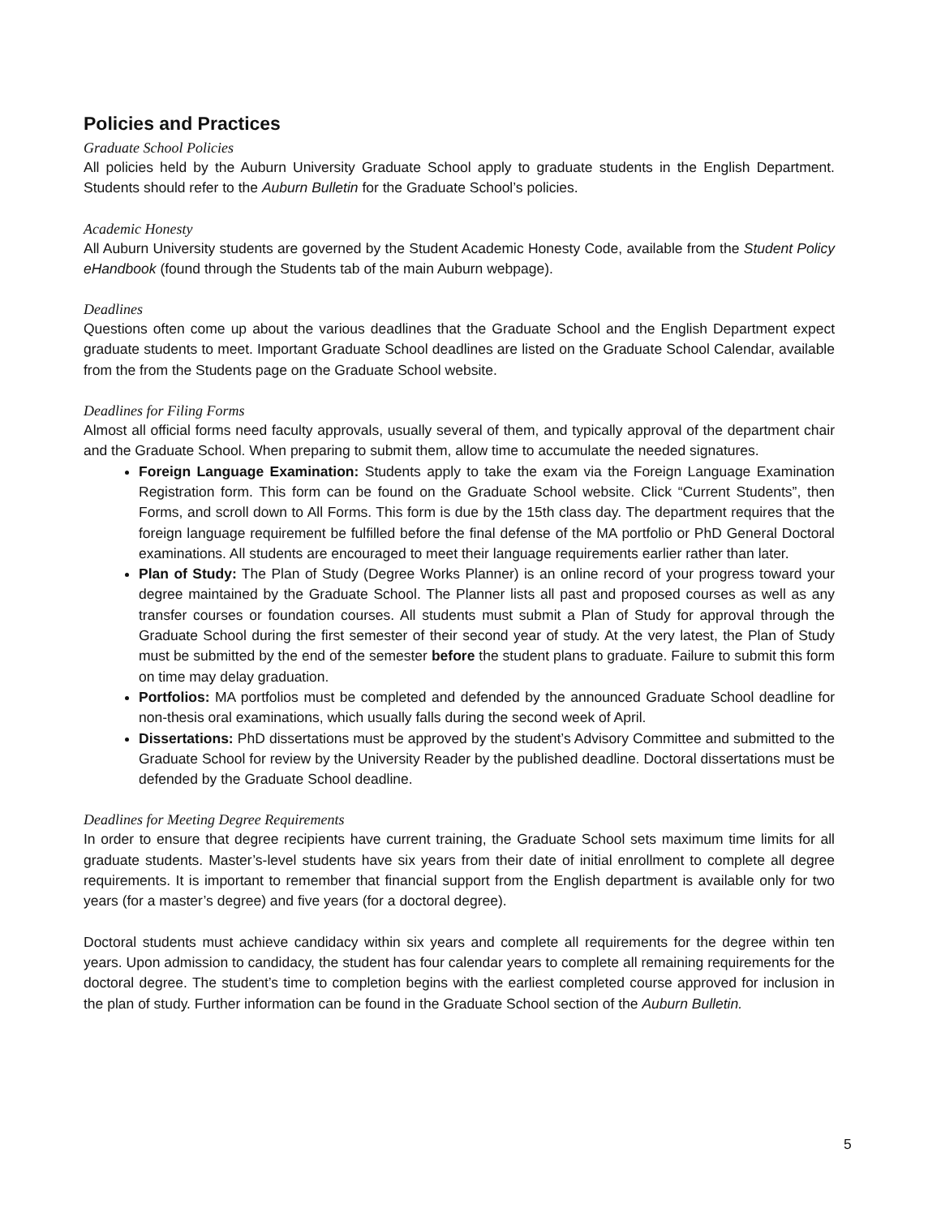Policies and Practices
Graduate School Policies
All policies held by the Auburn University Graduate School apply to graduate students in the English Department. Students should refer to the Auburn Bulletin for the Graduate School’s policies.
Academic Honesty
All Auburn University students are governed by the Student Academic Honesty Code, available from the Student Policy eHandbook (found through the Students tab of the main Auburn webpage).
Deadlines
Questions often come up about the various deadlines that the Graduate School and the English Department expect graduate students to meet. Important Graduate School deadlines are listed on the Graduate School Calendar, available from the from the Students page on the Graduate School website.
Deadlines for Filing Forms
Almost all official forms need faculty approvals, usually several of them, and typically approval of the department chair and the Graduate School. When preparing to submit them, allow time to accumulate the needed signatures.
Foreign Language Examination: Students apply to take the exam via the Foreign Language Examination Registration form. This form can be found on the Graduate School website. Click “Current Students”, then Forms, and scroll down to All Forms. This form is due by the 15th class day. The department requires that the foreign language requirement be fulfilled before the final defense of the MA portfolio or PhD General Doctoral examinations. All students are encouraged to meet their language requirements earlier rather than later.
Plan of Study: The Plan of Study (Degree Works Planner) is an online record of your progress toward your degree maintained by the Graduate School. The Planner lists all past and proposed courses as well as any transfer courses or foundation courses. All students must submit a Plan of Study for approval through the Graduate School during the first semester of their second year of study. At the very latest, the Plan of Study must be submitted by the end of the semester before the student plans to graduate. Failure to submit this form on time may delay graduation.
Portfolios: MA portfolios must be completed and defended by the announced Graduate School deadline for non-thesis oral examinations, which usually falls during the second week of April.
Dissertations: PhD dissertations must be approved by the student’s Advisory Committee and submitted to the Graduate School for review by the University Reader by the published deadline. Doctoral dissertations must be defended by the Graduate School deadline.
Deadlines for Meeting Degree Requirements
In order to ensure that degree recipients have current training, the Graduate School sets maximum time limits for all graduate students. Master’s-level students have six years from their date of initial enrollment to complete all degree requirements. It is important to remember that financial support from the English department is available only for two years (for a master’s degree) and five years (for a doctoral degree).
Doctoral students must achieve candidacy within six years and complete all requirements for the degree within ten years. Upon admission to candidacy, the student has four calendar years to complete all remaining requirements for the doctoral degree. The student’s time to completion begins with the earliest completed course approved for inclusion in the plan of study. Further information can be found in the Graduate School section of the Auburn Bulletin.
5